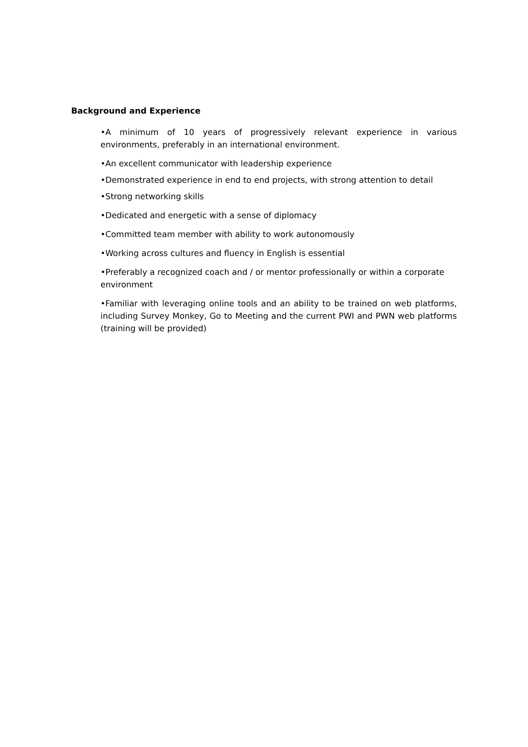Background and Experience
•A minimum of 10 years of progressively relevant experience in various environments, preferably in an international environment.
•An excellent communicator with leadership experience
•Demonstrated experience in end to end projects, with strong attention to detail
•Strong networking skills
•Dedicated and energetic with a sense of diplomacy
•Committed team member with ability to work autonomously
•Working across cultures and fluency in English is essential
•Preferably a recognized coach and / or mentor professionally or within a corporate environment
•Familiar with leveraging online tools and an ability to be trained on web platforms, including Survey Monkey, Go to Meeting and the current PWI and PWN web platforms (training will be provided)